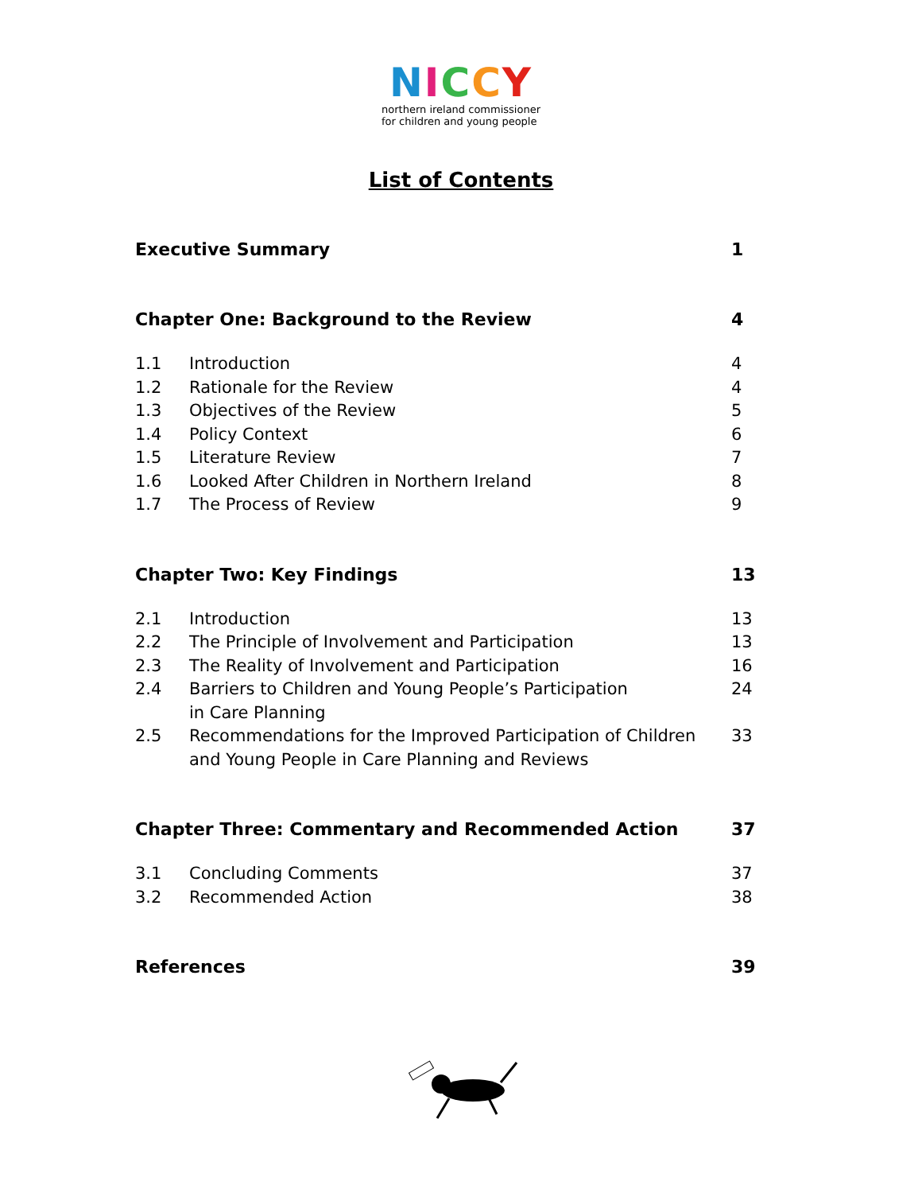NICCY
northern ireland commissioner
for children and young people
List of Contents
| Executive Summary | | 1 |
| Chapter One: Background to the Review | | 4 |
| 1.1 | Introduction | 4 |
| 1.2 | Rationale for the Review | 4 |
| 1.3 | Objectives of the Review | 5 |
| 1.4 | Policy Context | 6 |
| 1.5 | Literature Review | 7 |
| 1.6 | Looked After Children in Northern Ireland | 8 |
| 1.7 | The Process of Review | 9 |
| Chapter Two: Key Findings | | 13 |
| 2.1 | Introduction | 13 |
| 2.2 | The Principle of Involvement and Participation | 13 |
| 2.3 | The Reality of Involvement and Participation | 16 |
| 2.4 | Barriers to Children and Young People’s Participation in Care Planning | 24 |
| 2.5 | Recommendations for the Improved Participation of Children and Young People in Care Planning and Reviews | 33 |
| Chapter Three: Commentary and Recommended Action | | 37 |
| 3.1 | Concluding Comments | 37 |
| 3.2 | Recommended Action | 38 |
| References | | 39 |